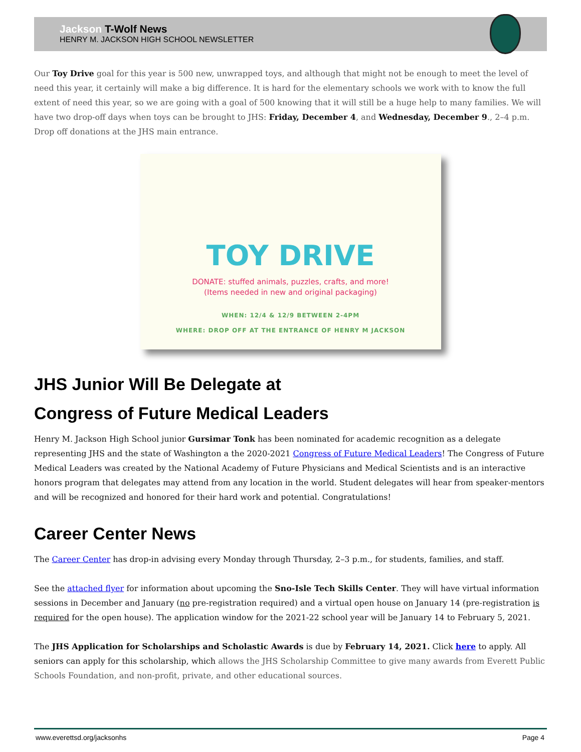Jackson T-Wolf News
HENRY M. JACKSON HIGH SCHOOL NEWSLETTER
Our Toy Drive goal for this year is 500 new, unwrapped toys, and although that might not be enough to meet the level of need this year, it certainly will make a big difference. It is hard for the elementary schools we work with to know the full extent of need this year, so we are going with a goal of 500 knowing that it will still be a huge help to many families. We will have two drop-off days when toys can be brought to JHS: Friday, December 4, and Wednesday, December 9., 2–4 p.m. Drop off donations at the JHS main entrance.
TOY DRIVE
DONATE: stuffed animals, puzzles, crafts, and more!
(Items needed in new and original packaging)
WHEN: 12/4 & 12/9 BETWEEN 2-4PM
WHERE: DROP OFF AT THE ENTRANCE OF HENRY M JACKSON
JHS Junior Will Be Delegate at
Congress of Future Medical Leaders
Henry M. Jackson High School junior Gursimar Tonk has been nominated for academic recognition as a delegate representing JHS and the state of Washington a the 2020-2021 Congress of Future Medical Leaders! The Congress of Future Medical Leaders was created by the National Academy of Future Physicians and Medical Scientists and is an interactive honors program that delegates may attend from any location in the world. Student delegates will hear from speaker-mentors and will be recognized and honored for their hard work and potential. Congratulations!
Career Center News
The Career Center has drop-in advising every Monday through Thursday, 2–3 p.m., for students, families, and staff.
See the attached flyer for information about upcoming the Sno-Isle Tech Skills Center. They will have virtual information sessions in December and January (no pre-registration required) and a virtual open house on January 14 (pre-registration is required for the open house). The application window for the 2021-22 school year will be January 14 to February 5, 2021.
The JHS Application for Scholarships and Scholastic Awards is due by February 14, 2021. Click here to apply. All seniors can apply for this scholarship, which allows the JHS Scholarship Committee to give many awards from Everett Public Schools Foundation, and non-profit, private, and other educational sources.
www.everettsd.org/jacksonhs Page 4